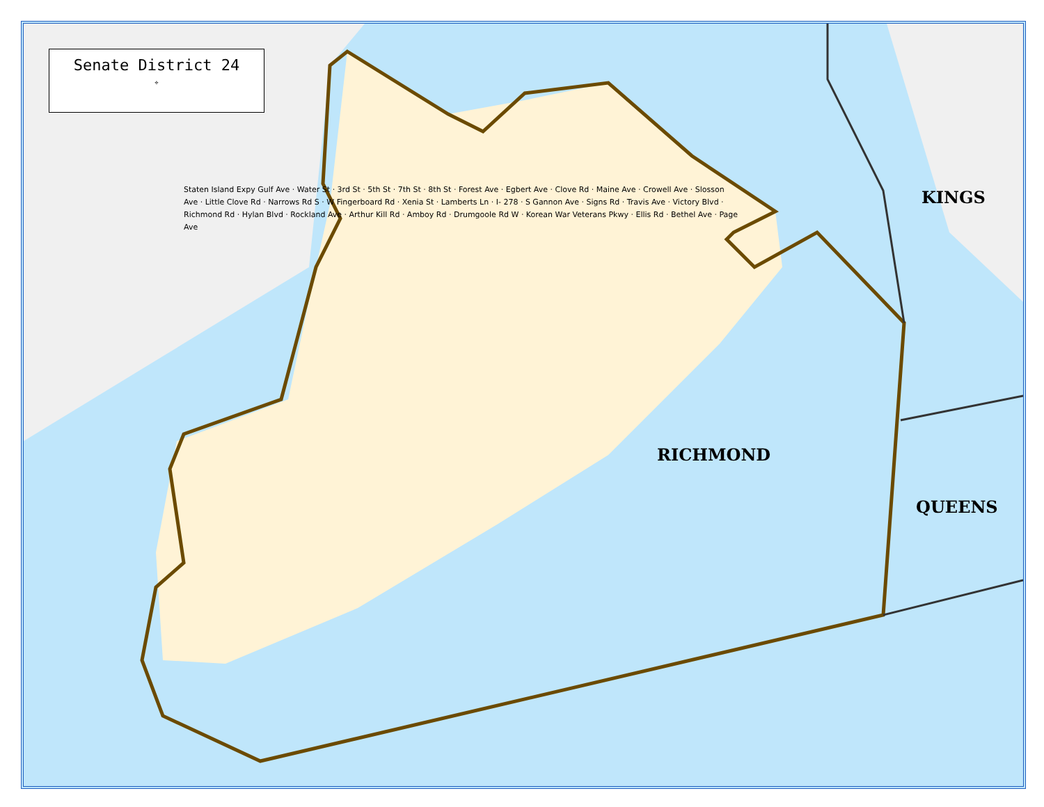Senate District 24
✣
KINGS
RICHMOND
QUEENS
Staten Island Expy Gulf Ave · Water St · 3rd St · 5th St · 7th St · 8th St · Forest Ave · Egbert Ave · Clove Rd · Maine Ave · Crowell Ave · Slosson Ave · Little Clove Rd · Narrows Rd S · W Fingerboard Rd · Xenia St · Lamberts Ln · I- 278 · S Gannon Ave · Signs Rd · Travis Ave · Victory Blvd · Richmond Rd · Hylan Blvd · Rockland Ave · Arthur Kill Rd · Amboy Rd · Drumgoole Rd W · Korean War Veterans Pkwy · Ellis Rd · Bethel Ave · Page Ave